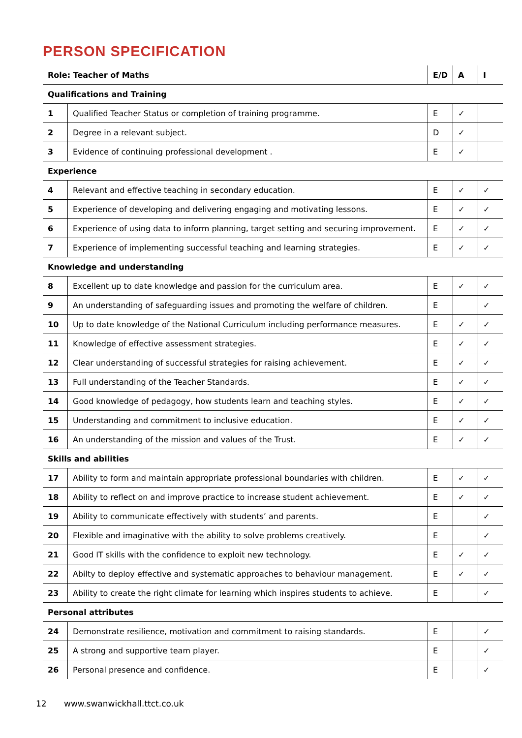PERSON SPECIFICATION
| Role: Teacher of Maths | | E/D | A | I |
| --- | --- | --- | --- | --- |
| Qualifications and Training | | | | |
| 1 | Qualified Teacher Status or completion of training programme. | E | ✓ | |
| 2 | Degree in a relevant subject. | D | ✓ | |
| 3 | Evidence of continuing professional development . | E | ✓ | |
| Experience | | | | |
| 4 | Relevant and effective teaching in secondary education. | E | ✓ | ✓ |
| 5 | Experience of developing and delivering engaging and motivating lessons. | E | ✓ | ✓ |
| 6 | Experience of using data to inform planning, target setting and securing improvement. | E | ✓ | ✓ |
| 7 | Experience of implementing successful teaching and learning strategies. | E | ✓ | ✓ |
| Knowledge and understanding | | | | |
| 8 | Excellent up to date knowledge and passion for the curriculum area. | E | ✓ | ✓ |
| 9 | An understanding of safeguarding issues and promoting the welfare of children. | E | | ✓ |
| 10 | Up to date knowledge of the National Curriculum including performance measures. | E | ✓ | ✓ |
| 11 | Knowledge of effective assessment strategies. | E | ✓ | ✓ |
| 12 | Clear understanding of successful strategies for raising achievement. | E | ✓ | ✓ |
| 13 | Full understanding of the Teacher Standards. | E | ✓ | ✓ |
| 14 | Good knowledge of pedagogy, how students learn and teaching styles. | E | ✓ | ✓ |
| 15 | Understanding and commitment to inclusive education. | E | ✓ | ✓ |
| 16 | An understanding of the mission and values of the Trust. | E | ✓ | ✓ |
| Skills and abilities | | | | |
| 17 | Ability to form and maintain appropriate professional boundaries with children. | E | ✓ | ✓ |
| 18 | Ability to reflect on and improve practice to increase student achievement. | E | ✓ | ✓ |
| 19 | Ability to communicate effectively with students’ and parents. | E | | ✓ |
| 20 | Flexible and imaginative with the ability to solve problems creatively. | E | | ✓ |
| 21 | Good IT skills with the confidence to exploit new technology. | E | ✓ | ✓ |
| 22 | Abilty to deploy effective and systematic approaches to behaviour management. | E | ✓ | ✓ |
| 23 | Ability to create the right climate for learning which inspires students to achieve. | E | | ✓ |
| Personal attributes | | | | |
| 24 | Demonstrate resilience, motivation and commitment to raising standards. | E | | ✓ |
| 25 | A strong and supportive team player. | E | | ✓ |
| 26 | Personal presence and confidence. | E | | ✓ |
12 www.swanwickhall.ttct.co.uk